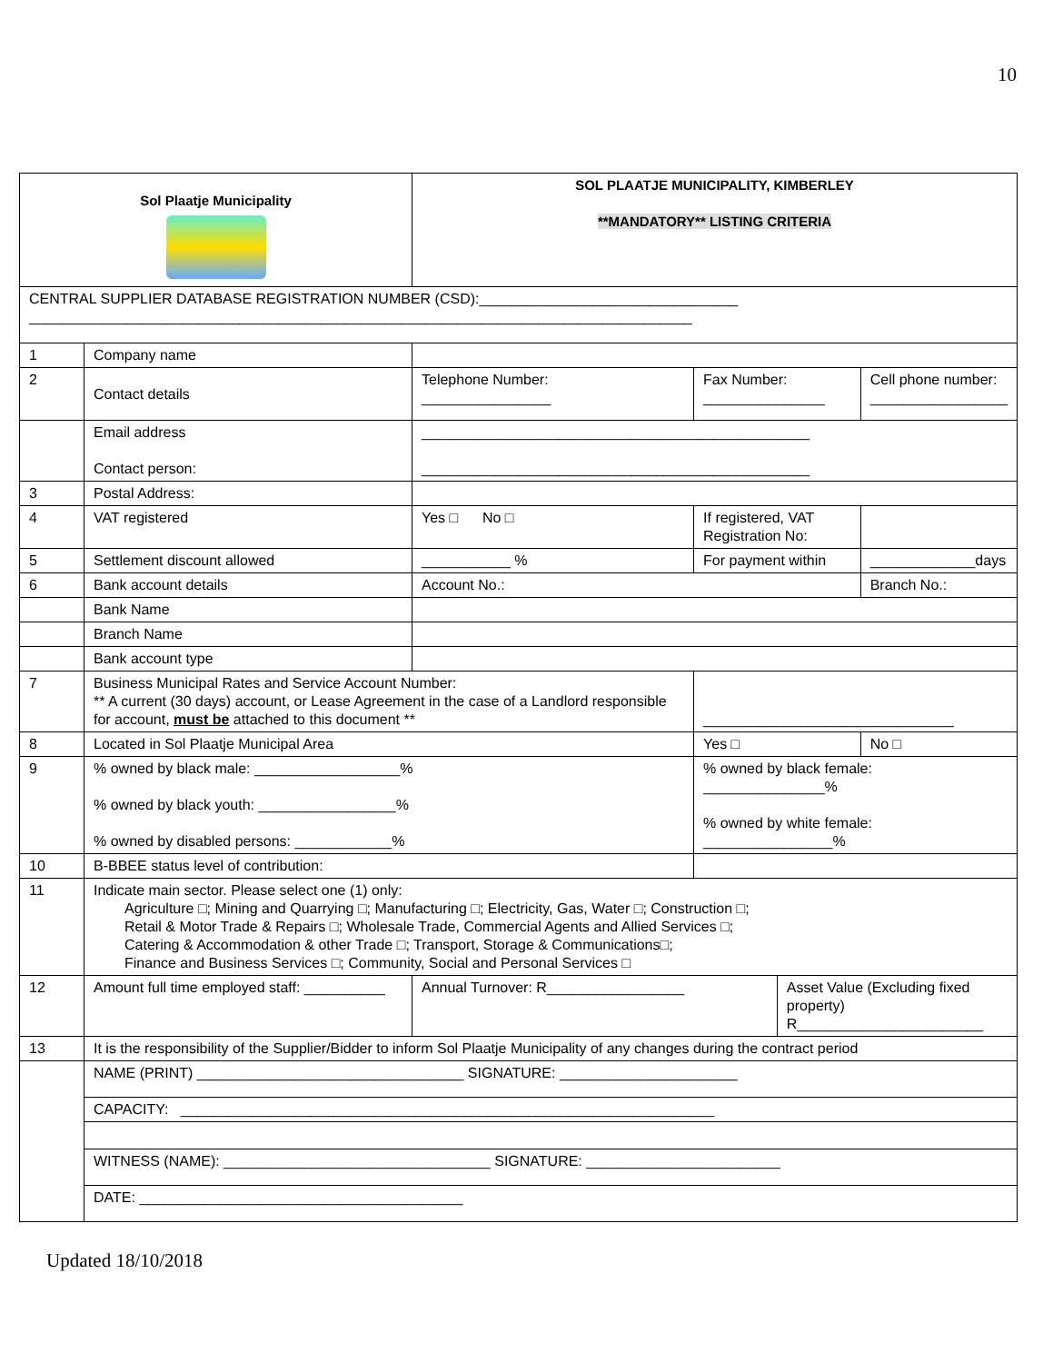10
| Sol Plaatje Municipality | | SOL PLAATJE MUNICIPALITY, KIMBERLEY **MANDATORY** LISTING CRITERIA | | | |
| CENTRAL SUPPLIER DATABASE REGISTRATION NUMBER (CSD):________________________________ __________________________________________________________________________________ | | | | | |
| 1 | Company name | | | | |
| 2 | Contact details | Telephone Number: ________________ | Fax Number: _______________ | | Cell phone number: _________________ |
| | Email address Contact person: | ________________________________________________ ________________________________________________ | | | |
| 3 | Postal Address: | | | | |
| 4 | VAT registered | Yes □ No □ | If registered, VAT Registration No: | | |
| 5 | Settlement discount allowed | ___________ % | For payment within | | _____________days |
| 6 | Bank account details | Account No.: | | | Branch No.: |
| | Bank Name | | | | |
| | Branch Name | | | | |
| | Bank account type | | | | |
| 7 | Business Municipal Rates and Service Account Number: ** A current (30 days) account, or Lease Agreement in the case of a Landlord responsible for account, must be attached to this document ** | | _______________________________ | | |
| 8 | Located in Sol Plaatje Municipal Area | | Yes □ | | No □ |
| 9 | % owned by black male: __________________% % owned by black youth: _________________% % owned by disabled persons: ____________% | | % owned by black female: _______________% % owned by white female: ________________% | | |
| 10 | B-BBEE status level of contribution: | | | | |
| 11 | Indicate main sector. Please select one (1) only: Agriculture □; Mining and Quarrying □; Manufacturing □; Electricity, Gas, Water □; Construction □; Retail & Motor Trade & Repairs □; Wholesale Trade, Commercial Agents and Allied Services □; Catering & Accommodation & other Trade □; Transport, Storage & Communications□; Finance and Business Services □; Community, Social and Personal Services □ | | | | |
| 12 | Amount full time employed staff: __________ | Annual Turnover: R_________________ | | Asset Value (Excluding fixed property) R_______________________ | |
| 13 | It is the responsibility of the Supplier/Bidder to inform Sol Plaatje Municipality of any changes during the contract period | | | | |
| | NAME (PRINT) _________________________________ SIGNATURE: ______________________ | | | | |
| | CAPACITY: __________________________________________________________________ | | | | |
| | WITNESS (NAME): _________________________________ SIGNATURE: ________________________ | | | | |
| | DATE: ________________________________________ | | | | |
Updated 18/10/2018